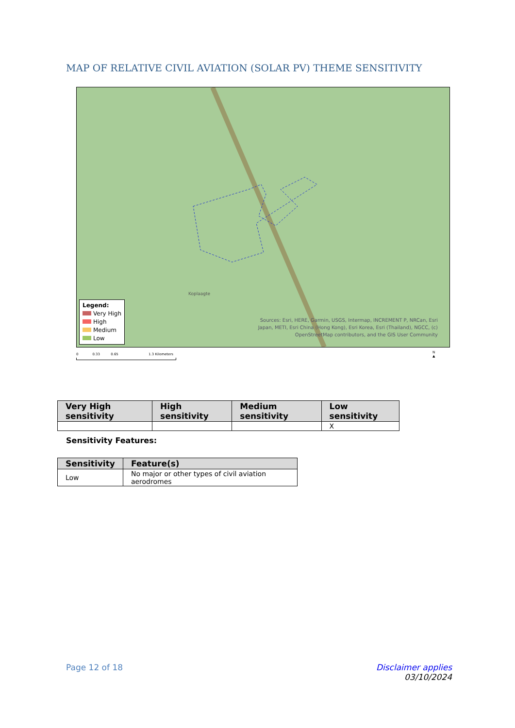MAP OF RELATIVE CIVIL AVIATION (SOLAR PV) THEME SENSITIVITY
Koplaagte
Legend:
Very High
High
Medium
Low
Sources: Esri, HERE, Garmin, USGS, Intermap, INCREMENT P, NRCan, Esri
Japan, METI, Esri China (Hong Kong), Esri Korea, Esri (Thailand), NGCC, (c)
OpenStreetMap contributors, and the GIS User Community
0 0.33 0.65 1.3 Kilometers
N
▲
| Very High sensitivity | High sensitivity | Medium sensitivity | Low sensitivity |
| --- | --- | --- | --- |
| | | | X |
Sensitivity Features:
| Sensitivity | Feature(s) |
| --- | --- |
| Low | No major or other types of civil aviation aerodromes |
Page 12 of 18
Disclaimer applies
03/10/2024